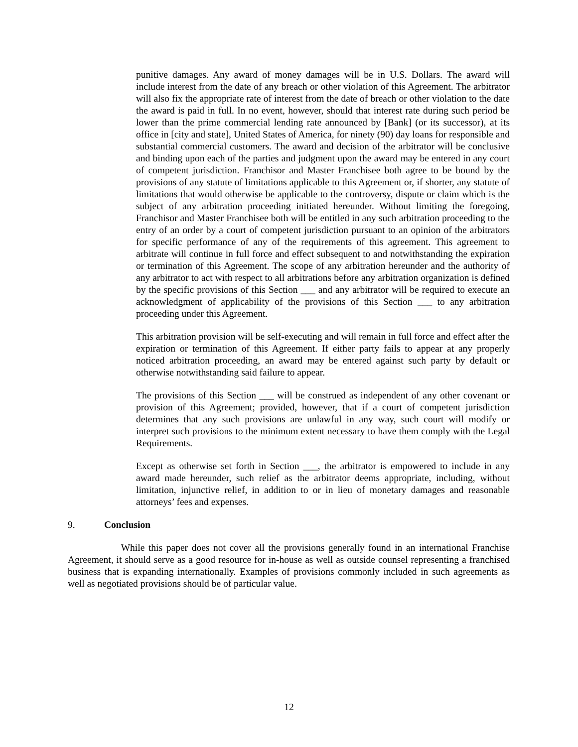punitive damages. Any award of money damages will be in U.S. Dollars. The award will include interest from the date of any breach or other violation of this Agreement. The arbitrator will also fix the appropriate rate of interest from the date of breach or other violation to the date the award is paid in full. In no event, however, should that interest rate during such period be lower than the prime commercial lending rate announced by [Bank] (or its successor), at its office in [city and state], United States of America, for ninety (90) day loans for responsible and substantial commercial customers. The award and decision of the arbitrator will be conclusive and binding upon each of the parties and judgment upon the award may be entered in any court of competent jurisdiction. Franchisor and Master Franchisee both agree to be bound by the provisions of any statute of limitations applicable to this Agreement or, if shorter, any statute of limitations that would otherwise be applicable to the controversy, dispute or claim which is the subject of any arbitration proceeding initiated hereunder. Without limiting the foregoing, Franchisor and Master Franchisee both will be entitled in any such arbitration proceeding to the entry of an order by a court of competent jurisdiction pursuant to an opinion of the arbitrators for specific performance of any of the requirements of this agreement. This agreement to arbitrate will continue in full force and effect subsequent to and notwithstanding the expiration or termination of this Agreement. The scope of any arbitration hereunder and the authority of any arbitrator to act with respect to all arbitrations before any arbitration organization is defined by the specific provisions of this Section ___ and any arbitrator will be required to execute an acknowledgment of applicability of the provisions of this Section ___ to any arbitration proceeding under this Agreement.
This arbitration provision will be self-executing and will remain in full force and effect after the expiration or termination of this Agreement. If either party fails to appear at any properly noticed arbitration proceeding, an award may be entered against such party by default or otherwise notwithstanding said failure to appear.
The provisions of this Section ___ will be construed as independent of any other covenant or provision of this Agreement; provided, however, that if a court of competent jurisdiction determines that any such provisions are unlawful in any way, such court will modify or interpret such provisions to the minimum extent necessary to have them comply with the Legal Requirements.
Except as otherwise set forth in Section ___, the arbitrator is empowered to include in any award made hereunder, such relief as the arbitrator deems appropriate, including, without limitation, injunctive relief, in addition to or in lieu of monetary damages and reasonable attorneys’ fees and expenses.
9. Conclusion
While this paper does not cover all the provisions generally found in an international Franchise Agreement, it should serve as a good resource for in-house as well as outside counsel representing a franchised business that is expanding internationally. Examples of provisions commonly included in such agreements as well as negotiated provisions should be of particular value.
12